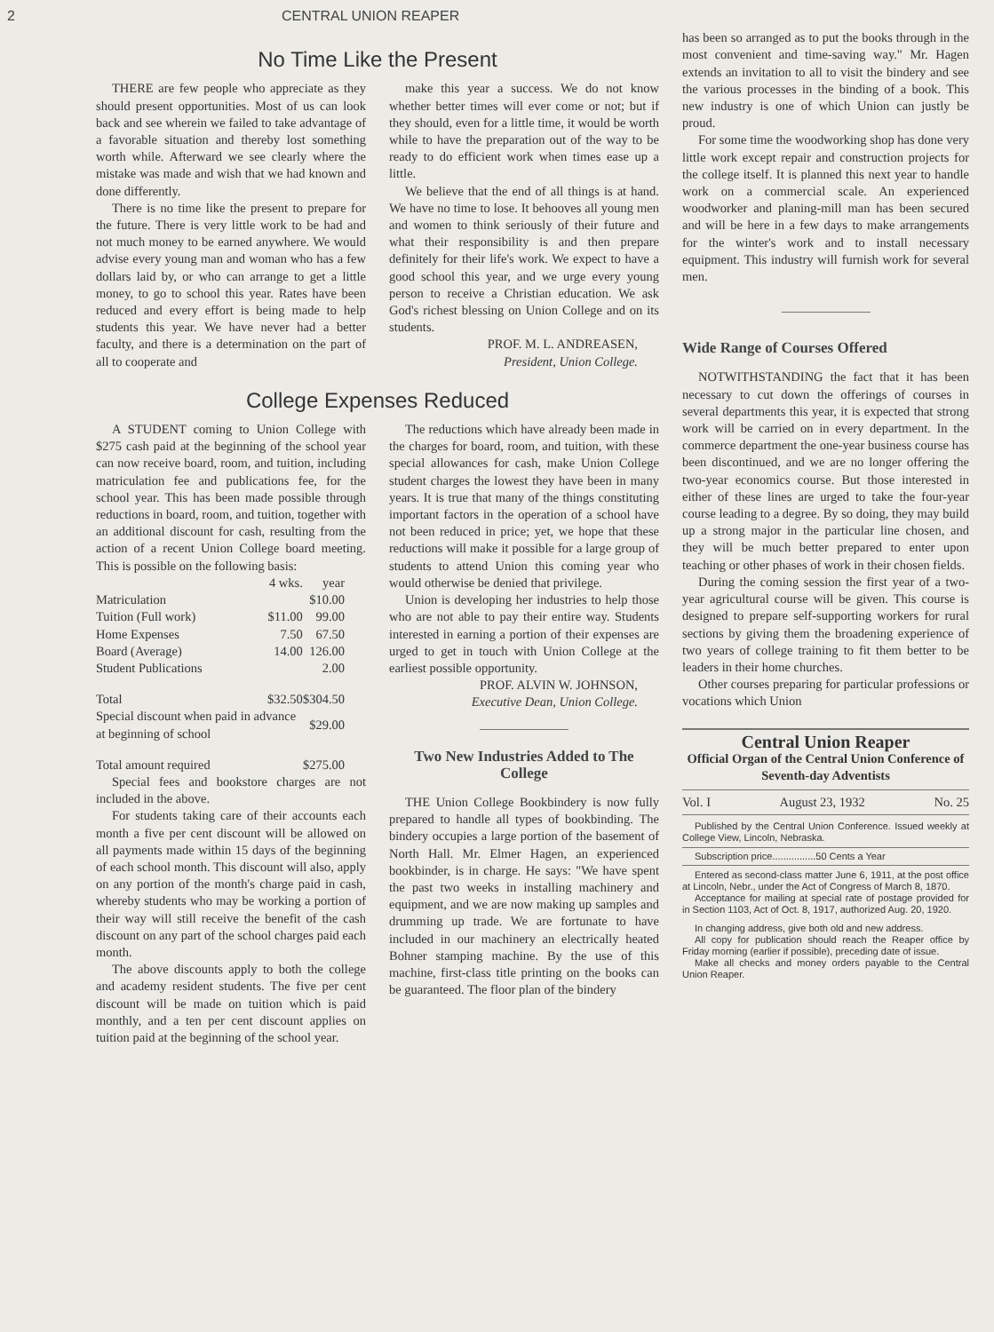2 CENTRAL UNION REAPER
No Time Like the Present
THERE are few people who appreciate as they should present opportunities. Most of us can look back and see wherein we failed to take advantage of a favorable situation and thereby lost something worth while. Afterward we see clearly where the mistake was made and wish that we had known and done differently.
There is no time like the present to prepare for the future. There is very little work to be had and not much money to be earned anywhere. We would advise every young man and woman who has a few dollars laid by, or who can arrange to get a little money, to go to school this year. Rates have been reduced and every effort is being made to help students this year. We have never had a better faculty, and there is a determination on the part of all to cooperate and
make this year a success. We do not know whether better times will ever come or not; but if they should, even for a little time, it would be worth while to have the preparation out of the way to be ready to do efficient work when times ease up a little.
We believe that the end of all things is at hand. We have no time to lose. It behooves all young men and women to think seriously of their future and what their responsibility is and then prepare definitely for their life's work. We expect to have a good school this year, and we urge every young person to receive a Christian education. We ask God's richest blessing on Union College and on its students.
PROF. M. L. ANDREASEN,
President, Union College.
College Expenses Reduced
A STUDENT coming to Union College with $275 cash paid at the beginning of the school year can now receive board, room, and tuition, including matriculation fee and publications fee, for the school year. This has been made possible through reductions in board, room, and tuition, together with an additional discount for cash, resulting from the action of a recent Union College board meeting. This is possible on the following basis:
| | 4 wks. | year |
| --- | --- | --- |
| Matriculation | | $10.00 |
| Tuition (Full work) | $11.00 | 99.00 |
| Home Expenses | 7.50 | 67.50 |
| Board (Average) | 14.00 | 126.00 |
| Student Publications | | 2.00 |
| Total | $32.50 | $304.50 |
| Special discount when paid in advance at beginning of school | | $29.00 |
| Total amount required | | $275.00 |
Special fees and bookstore charges are not included in the above.
For students taking care of their accounts each month a five per cent discount will be allowed on all payments made within 15 days of the beginning of each school month. This discount will also, apply on any portion of the month's charge paid in cash, whereby students who may be working a portion of their way will still receive the benefit of the cash discount on any part of the school charges paid each month.
The above discounts apply to both the college and academy resident students. The five per cent discount will be made on tuition which is paid monthly, and a ten per cent discount applies on tuition paid at the beginning of the school year.
The reductions which have already been made in the charges for board, room, and tuition, with these special allowances for cash, make Union College student charges the lowest they have been in many years. It is true that many of the things constituting important factors in the operation of a school have not been reduced in price; yet, we hope that these reductions will make it possible for a large group of students to attend Union this coming year who would otherwise be denied that privilege.
Union is developing her industries to help those who are not able to pay their entire way. Students interested in earning a portion of their expenses are urged to get in touch with Union College at the earliest possible opportunity.
PROF. ALVIN W. JOHNSON,
Executive Dean, Union College.
Two New Industries Added to The College
THE Union College Bookbindery is now fully prepared to handle all types of bookbinding. The bindery occupies a large portion of the basement of North Hall. Mr. Elmer Hagen, an experienced bookbinder, is in charge. He says: "We have spent the past two weeks in installing machinery and equipment, and we are now making up samples and drumming up trade. We are fortunate to have included in our machinery an electrically heated Bohner stamping machine. By the use of this machine, first-class title printing on the books can be guaranteed. The floor plan of the bindery
has been so arranged as to put the books through in the most convenient and time-saving way." Mr. Hagen extends an invitation to all to visit the bindery and see the various processes in the binding of a book. This new industry is one of which Union can justly be proud.
For some time the woodworking shop has done very little work except repair and construction projects for the college itself. It is planned this next year to handle work on a commercial scale. An experienced woodworker and planing-mill man has been secured and will be here in a few days to make arrangements for the winter's work and to install necessary equipment. This industry will furnish work for several men.
Wide Range of Courses Offered
NOTWITHSTANDING the fact that it has been necessary to cut down the offerings of courses in several departments this year, it is expected that strong work will be carried on in every department. In the commerce department the one-year business course has been discontinued, and we are no longer offering the two-year economics course. But those interested in either of these lines are urged to take the four-year course leading to a degree. By so doing, they may build up a strong major in the particular line chosen, and they will be much better prepared to enter upon teaching or other phases of work in their chosen fields.
During the coming session the first year of a two-year agricultural course will be given. This course is designed to prepare self-supporting workers for rural sections by giving them the broadening experience of two years of college training to fit them better to be leaders in their home churches.
Other courses preparing for particular professions or vocations which Union
Central Union Reaper
Official Organ of the Central Union Conference of Seventh-day Adventists
Vol. I August 23, 1932 No. 25
Published by the Central Union Conference. Issued weekly at College View, Lincoln, Nebraska.
Subscription price................50 Cents a Year
Entered as second-class matter June 6, 1911, at the post office at Lincoln, Nebr., under the Act of Congress of March 8, 1870.
Acceptance for mailing at special rate of postage provided for in Section 1103, Act of Oct. 8, 1917, authorized Aug. 20, 1920.
In changing address, give both old and new address.
All copy for publication should reach the Reaper office by Friday morning (earlier if possible), preceding date of issue.
Make all checks and money orders payable to the Central Union Reaper.